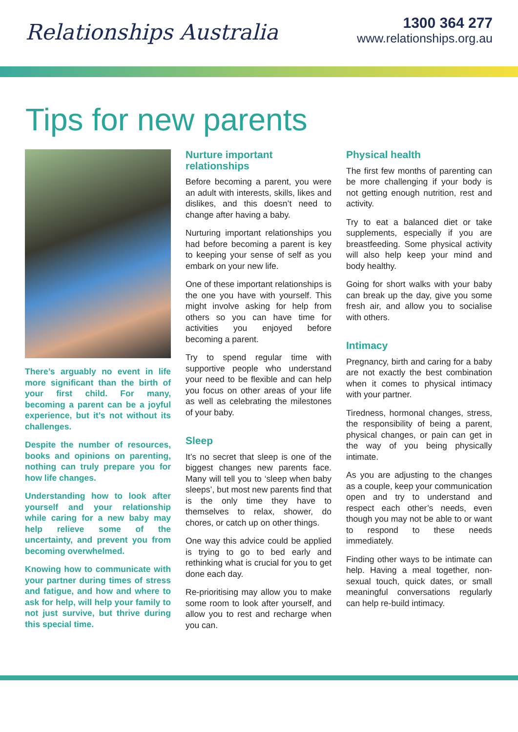Relationships Australia
1300 364 277
www.relationships.org.au
Tips for new parents
There’s arguably no event in life more significant than the birth of your first child. For many, becoming a parent can be a joyful experience, but it’s not without its challenges.
Despite the number of resources, books and opinions on parenting, nothing can truly prepare you for how life changes.
Understanding how to look after yourself and your relationship while caring for a new baby may help relieve some of the uncertainty, and prevent you from becoming overwhelmed.
Knowing how to communicate with your partner during times of stress and fatigue, and how and where to ask for help, will help your family to not just survive, but thrive during this special time.
Nurture important relationships
Before becoming a parent, you were an adult with interests, skills, likes and dislikes, and this doesn’t need to change after having a baby.
Nurturing important relationships you had before becoming a parent is key to keeping your sense of self as you embark on your new life.
One of these important relationships is the one you have with yourself. This might involve asking for help from others so you can have time for activities you enjoyed before becoming a parent.
Try to spend regular time with supportive people who understand your need to be flexible and can help you focus on other areas of your life as well as celebrating the milestones of your baby.
Sleep
It’s no secret that sleep is one of the biggest changes new parents face. Many will tell you to ‘sleep when baby sleeps’, but most new parents find that is the only time they have to themselves to relax, shower, do chores, or catch up on other things.
One way this advice could be applied is trying to go to bed early and rethinking what is crucial for you to get done each day.
Re-prioritising may allow you to make some room to look after yourself, and allow you to rest and recharge when you can.
Physical health
The first few months of parenting can be more challenging if your body is not getting enough nutrition, rest and activity.
Try to eat a balanced diet or take supplements, especially if you are breastfeeding. Some physical activity will also help keep your mind and body healthy.
Going for short walks with your baby can break up the day, give you some fresh air, and allow you to socialise with others.
Intimacy
Pregnancy, birth and caring for a baby are not exactly the best combination when it comes to physical intimacy with your partner.
Tiredness, hormonal changes, stress, the responsibility of being a parent, physical changes, or pain can get in the way of you being physically intimate.
As you are adjusting to the changes as a couple, keep your communication open and try to understand and respect each other’s needs, even though you may not be able to or want to respond to these needs immediately.
Finding other ways to be intimate can help. Having a meal together, non-sexual touch, quick dates, or small meaningful conversations regularly can help re-build intimacy.